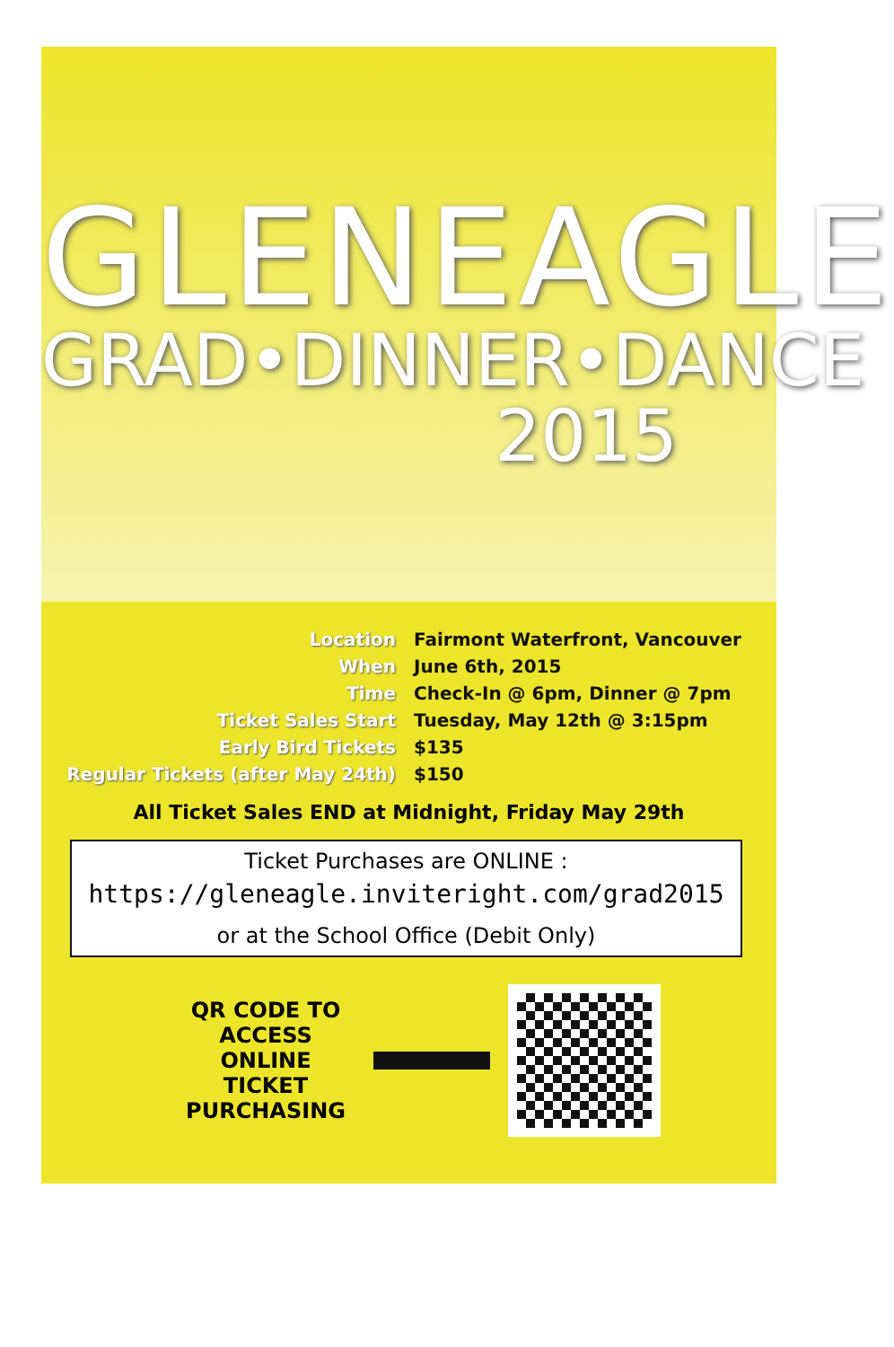GLENEAGLE
GRAD•DINNER•DANCE
2015
Location
Fairmont Waterfront, Vancouver
When
June 6th, 2015
Time
Check-In @ 6pm, Dinner @ 7pm
Ticket Sales Start
Tuesday, May 12th @ 3:15pm
Early Bird Tickets
$135
Regular Tickets (after May 24th)
$150
All Ticket Sales END at Midnight, Friday May 29th
Ticket Purchases are ONLINE :
https://gleneagle.inviteright.com/grad2015
or at the School Office (Debit Only)
QR CODE TO ACCESS ONLINE TICKET PURCHASING